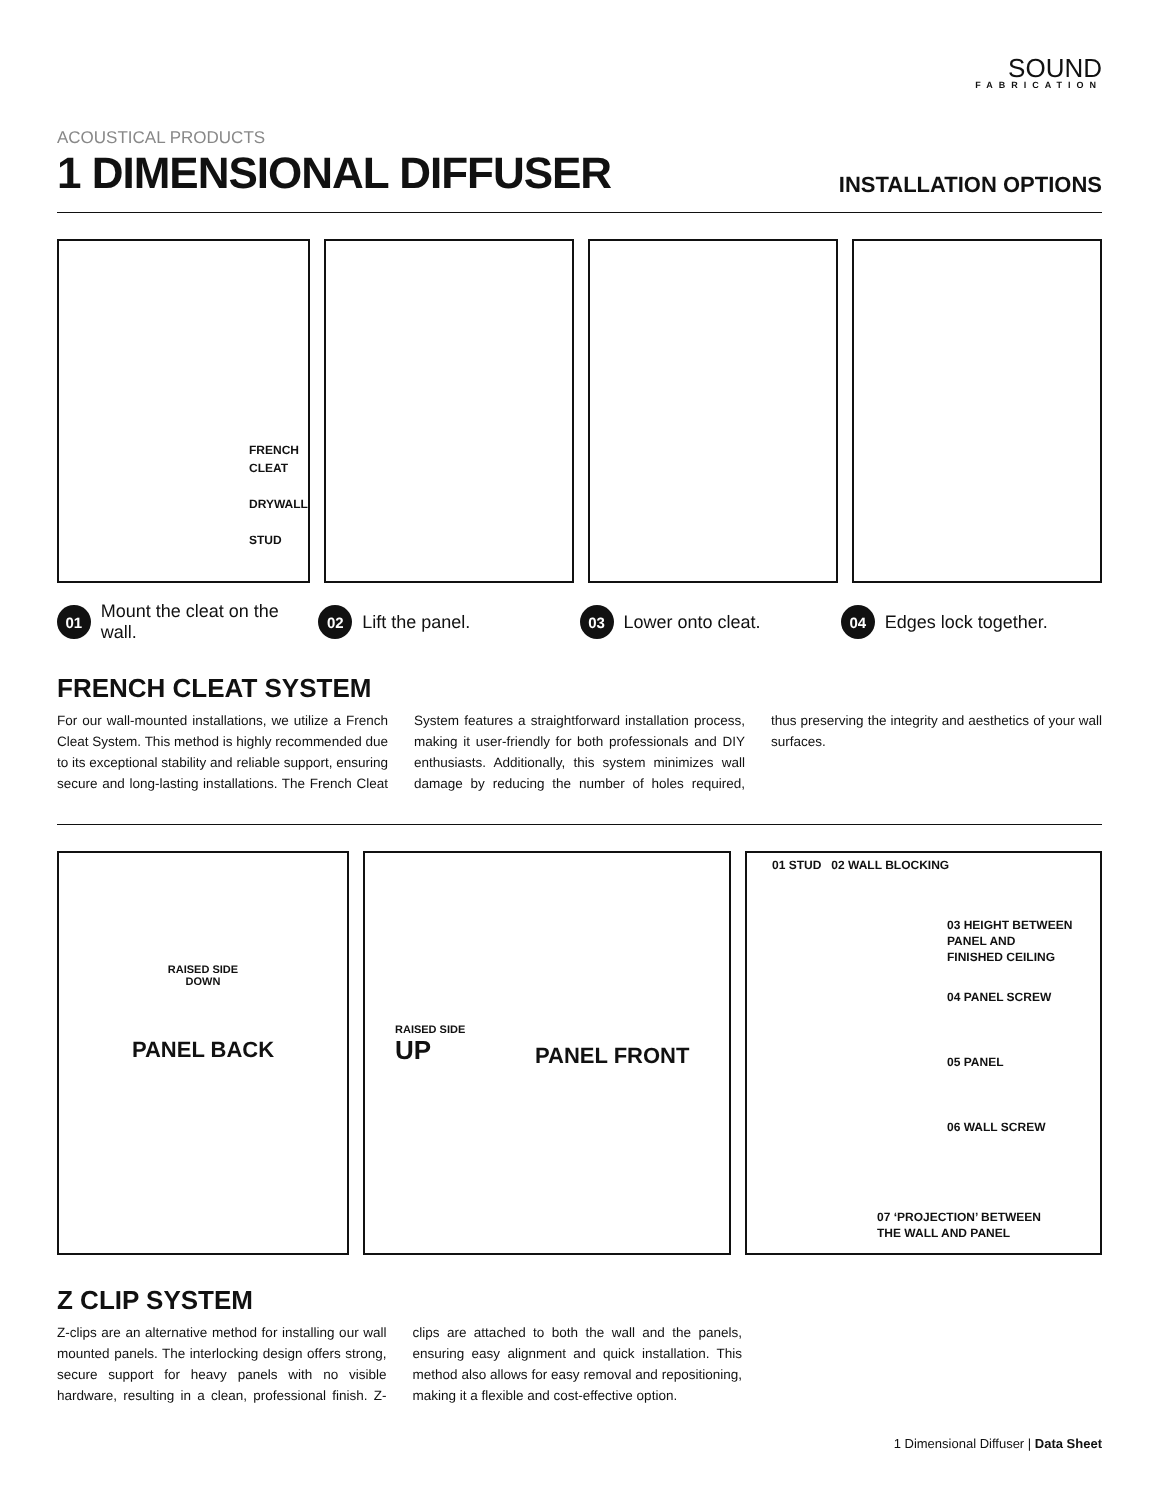SOUND
FABRICATION
ACOUSTICAL PRODUCTS
1 DIMENSIONAL DIFFUSER
INSTALLATION OPTIONS
FRENCH
CLEAT
DRYWALL
STUD
01 Mount the cleat on the wall.
02 Lift the panel.
03 Lower onto cleat.
04 Edges lock together.
FRENCH CLEAT SYSTEM
For our wall-mounted installations, we utilize a French Cleat System. This method is highly recommended due to its exceptional stability and reliable support, ensuring secure and long-lasting installations. The French Cleat System features a straightforward installation process, making it user-friendly for both professionals and DIY enthusiasts. Additionally, this system minimizes wall damage by reducing the number of holes required, thus preserving the integrity and aesthetics of your wall surfaces.
RAISED SIDE
DOWN
PANEL BACK
RAISED SIDE
UP
PANEL FRONT
01 STUD 02 WALL BLOCKING
03 HEIGHT BETWEEN
PANEL AND
FINISHED CEILING
04 PANEL SCREW
05 PANEL
06 WALL SCREW
07 ‘PROJECTION’ BETWEEN
THE WALL AND PANEL
Z CLIP SYSTEM
Z-clips are an alternative method for installing our wall mounted panels. The interlocking design offers strong, secure support for heavy panels with no visible hardware, resulting in a clean, professional finish. Z-clips are attached to both the wall and the panels, ensuring easy alignment and quick installation. This method also allows for easy removal and repositioning, making it a flexible and cost-effective option.
1 Dimensional Diffuser | Data Sheet